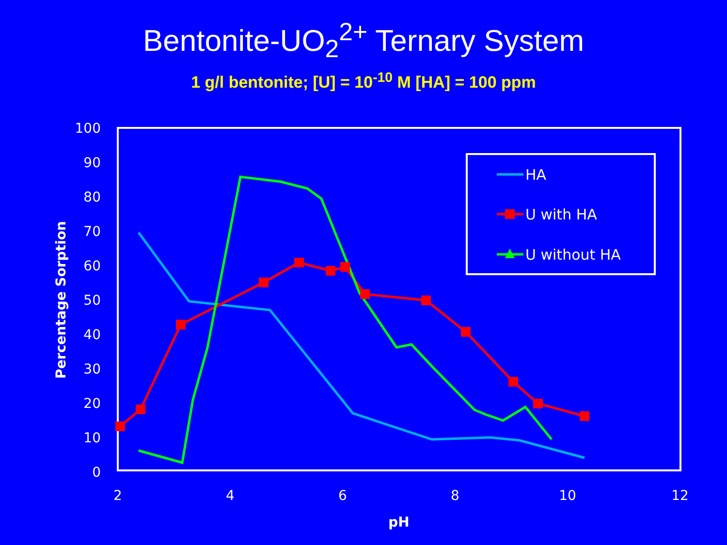Bentonite-UO<sub>2</sub><sup>2+</sup> Ternary System
1 g/l bentonite; [U] = 10<sup>-10</sup> M [HA] = 100 ppm
100
90
80
70
60
50
40
30
20
10
0
2
4
6
8
10
12
pH
Percentage Sorption
HA
U with HA
U without HA